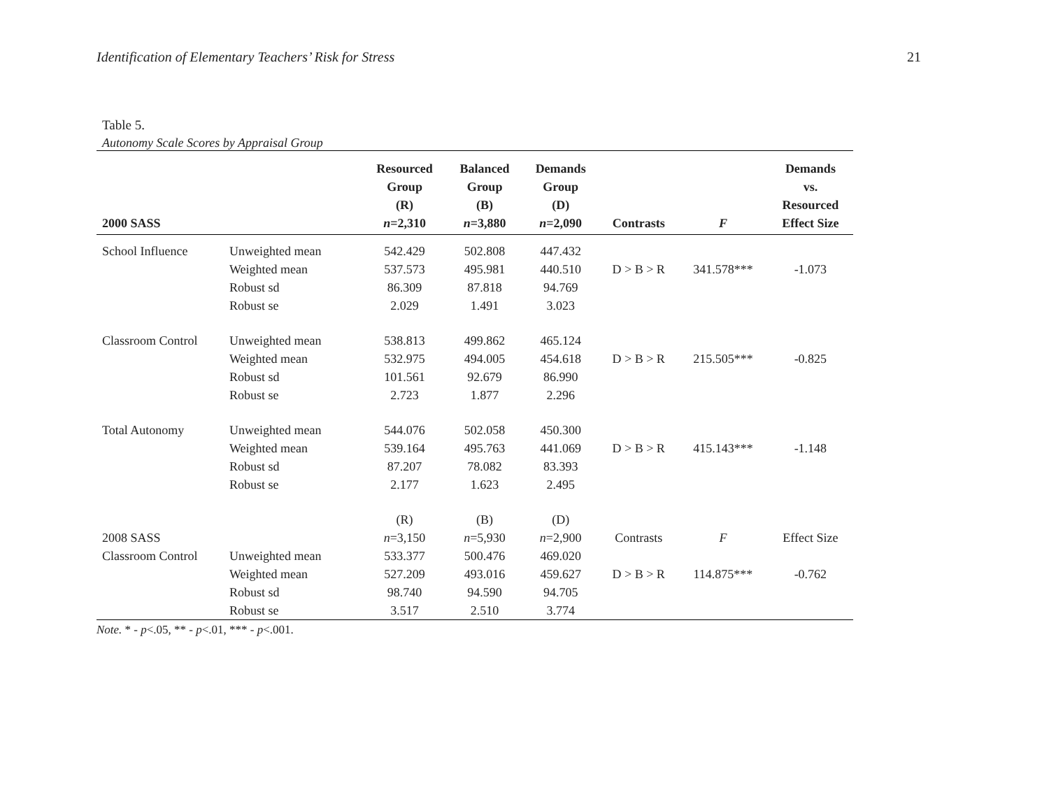Identification of Elementary Teachers’ Risk for Stress 21
Table 5.
Autonomy Scale Scores by Appraisal Group
| 2000 SASS | | Resourced Group (R) n =2,310 | Balanced Group (B) n =3,880 | Demands Group (D) n =2,090 | Contrasts | F | Demands vs. Resourced Effect Size |
| --- | --- | --- | --- | --- | --- | --- | --- |
| School Influence | Unweighted mean | 542.429 | 502.808 | 447.432 | | | |
| | Weighted mean | 537.573 | 495.981 | 440.510 | D > B > R | 341.578*** | -1.073 |
| | Robust sd | 86.309 | 87.818 | 94.769 | | | |
| | Robust se | 2.029 | 1.491 | 3.023 | | | |
| Classroom Control | Unweighted mean | 538.813 | 499.862 | 465.124 | | | |
| | Weighted mean | 532.975 | 494.005 | 454.618 | D > B > R | 215.505*** | -0.825 |
| | Robust sd | 101.561 | 92.679 | 86.990 | | | |
| | Robust se | 2.723 | 1.877 | 2.296 | | | |
| Total Autonomy | Unweighted mean | 544.076 | 502.058 | 450.300 | | | |
| | Weighted mean | 539.164 | 495.763 | 441.069 | D > B > R | 415.143*** | -1.148 |
| | Robust sd | 87.207 | 78.082 | 83.393 | | | |
| | Robust se | 2.177 | 1.623 | 2.495 | | | |
| | | (R) | (B) | (D) | | | |
| 2008 SASS | | n =3,150 | n =5,930 | n =2,900 | Contrasts | F | Effect Size |
| Classroom Control | Unweighted mean | 533.377 | 500.476 | 469.020 | | | |
| | Weighted mean | 527.209 | 493.016 | 459.627 | D > B > R | 114.875*** | -0.762 |
| | Robust sd | 98.740 | 94.590 | 94.705 | | | |
| | Robust se | 3.517 | 2.510 | 3.774 | | | |
Note. * - p<.05, ** - p<.01, *** - p<.001.